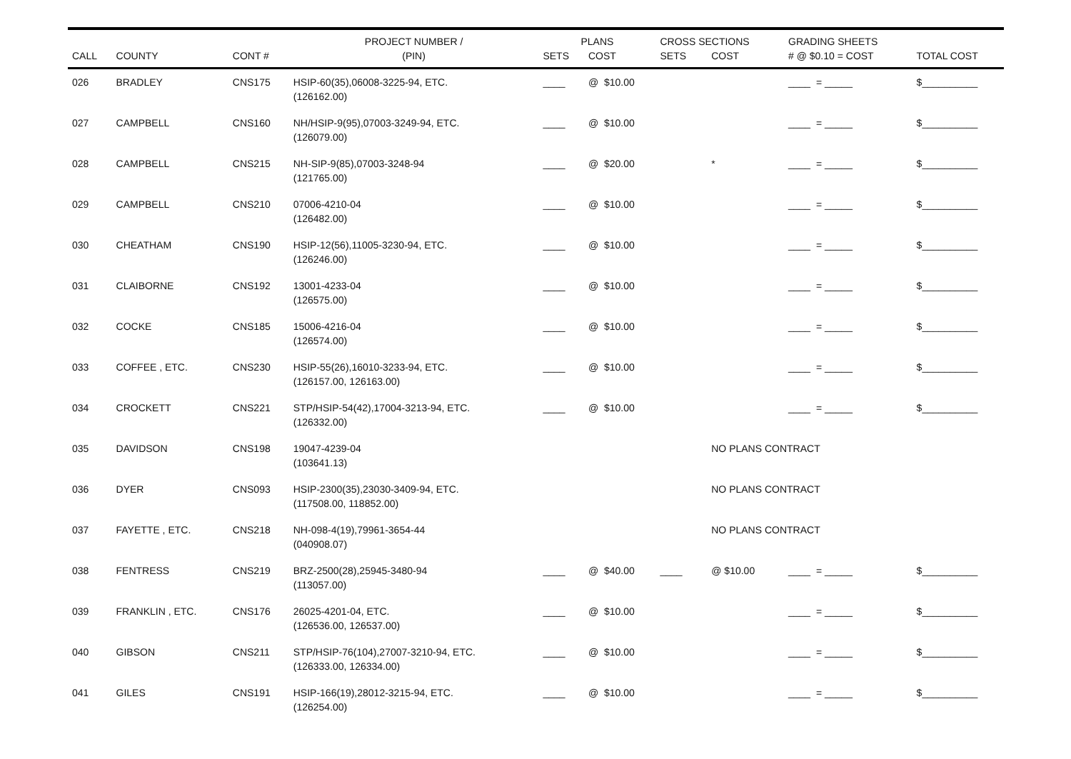| | | | PROJECT NUMBER / | PLANS | | CROSS SECTIONS | | GRADING SHEETS | |
| --- | --- | --- | --- | --- | --- | --- | --- | --- | --- |
| CALL | COUNTY | CONT # | (PIN) | SETS | COST | SETS | COST | # @ $0.10 = COST | TOTAL COST |
| 026 | BRADLEY | CNS175 | HSIP-60(35),06008-3225-94, ETC. (126162.00) | ____ | @ $10.00 | | | ____ = _____ | $__________ |
| 027 | CAMPBELL | CNS160 | NH/HSIP-9(95),07003-3249-94, ETC. (126079.00) | ____ | @ $10.00 | | | ____ = _____ | $__________ |
| 028 | CAMPBELL | CNS215 | NH-SIP-9(85),07003-3248-94 (121765.00) | ____ | @ $20.00 | | * | ____ = _____ | $__________ |
| 029 | CAMPBELL | CNS210 | 07006-4210-04 (126482.00) | ____ | @ $10.00 | | | ____ = _____ | $__________ |
| 030 | CHEATHAM | CNS190 | HSIP-12(56),11005-3230-94, ETC. (126246.00) | ____ | @ $10.00 | | | ____ = _____ | $__________ |
| 031 | CLAIBORNE | CNS192 | 13001-4233-04 (126575.00) | ____ | @ $10.00 | | | ____ = _____ | $__________ |
| 032 | COCKE | CNS185 | 15006-4216-04 (126574.00) | ____ | @ $10.00 | | | ____ = _____ | $__________ |
| 033 | COFFEE , ETC. | CNS230 | HSIP-55(26),16010-3233-94, ETC. (126157.00, 126163.00) | ____ | @ $10.00 | | | ____ = _____ | $__________ |
| 034 | CROCKETT | CNS221 | STP/HSIP-54(42),17004-3213-94, ETC. (126332.00) | ____ | @ $10.00 | | | ____ = _____ | $__________ |
| 035 | DAVIDSON | CNS198 | 19047-4239-04 (103641.13) | | | | NO PLANS CONTRACT | | |
| 036 | DYER | CNS093 | HSIP-2300(35),23030-3409-94, ETC. (117508.00, 118852.00) | | | | NO PLANS CONTRACT | | |
| 037 | FAYETTE , ETC. | CNS218 | NH-098-4(19),79961-3654-44 (040908.07) | | | | NO PLANS CONTRACT | | |
| 038 | FENTRESS | CNS219 | BRZ-2500(28),25945-3480-94 (113057.00) | ____ | @ $40.00 | ____ | @ $10.00 | ____ = _____ | $__________ |
| 039 | FRANKLIN , ETC. | CNS176 | 26025-4201-04, ETC. (126536.00, 126537.00) | ____ | @ $10.00 | | | ____ = _____ | $__________ |
| 040 | GIBSON | CNS211 | STP/HSIP-76(104),27007-3210-94, ETC. (126333.00, 126334.00) | ____ | @ $10.00 | | | ____ = _____ | $__________ |
| 041 | GILES | CNS191 | HSIP-166(19),28012-3215-94, ETC. (126254.00) | ____ | @ $10.00 | | | ____ = _____ | $__________ |